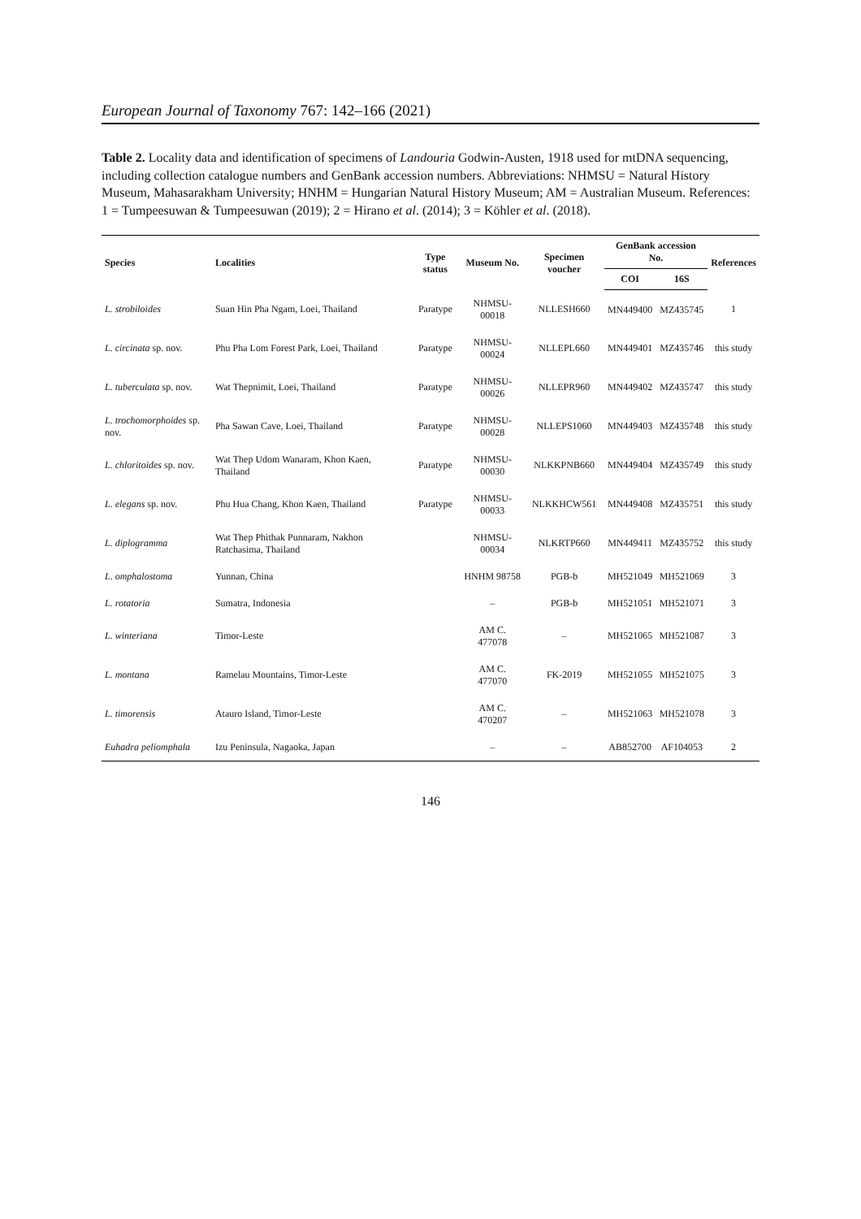European Journal of Taxonomy 767: 142–166 (2021)
Table 2. Locality data and identification of specimens of Landouria Godwin-Austen, 1918 used for mtDNA sequencing, including collection catalogue numbers and GenBank accession numbers. Abbreviations: NHMSU = Natural History Museum, Mahasarakham University; HNHM = Hungarian Natural History Museum; AM = Australian Museum. References: 1 = Tumpeesuwan & Tumpeesuwan (2019); 2 = Hirano et al. (2014); 3 = Köhler et al. (2018).
| Species | Localities | Type status | Museum No. | Specimen voucher | GenBank accession No. | | References |
| --- | --- | --- | --- | --- | --- | --- | --- |
| | | | | | COI | 16S | |
| L. strobiloides | Suan Hin Pha Ngam, Loei, Thailand | Paratype | NHMSU-00018 | NLLESH660 | MN449400 | MZ435745 | 1 |
| L. circinata sp. nov. | Phu Pha Lom Forest Park, Loei, Thailand | Paratype | NHMSU-00024 | NLLEPL660 | MN449401 | MZ435746 | this study |
| L. tuberculata sp. nov. | Wat Thepnimit, Loei, Thailand | Paratype | NHMSU-00026 | NLLEPR960 | MN449402 | MZ435747 | this study |
| L. trochomorphoides sp. nov. | Pha Sawan Cave, Loei, Thailand | Paratype | NHMSU-00028 | NLLEPS1060 | MN449403 | MZ435748 | this study |
| L. chloritoides sp. nov. | Wat Thep Udom Wanaram, Khon Kaen, Thailand | Paratype | NHMSU-00030 | NLKKPNB660 | MN449404 | MZ435749 | this study |
| L. elegans sp. nov. | Phu Hua Chang, Khon Kaen, Thailand | Paratype | NHMSU-00033 | NLKKHCW561 | MN449408 | MZ435751 | this study |
| L. diplogramma | Wat Thep Phithak Punnaram, Nakhon Ratchasima, Thailand | | NHMSU-00034 | NLKRTP660 | MN449411 | MZ435752 | this study |
| L. omphalostoma | Yunnan, China | | HNHM 98758 | PGB-b | MH521049 | MH521069 | 3 |
| L. rotatoria | Sumatra, Indonesia | | – | PGB-b | MH521051 | MH521071 | 3 |
| L. winteriana | Timor-Leste | | AM C. 477078 | – | MH521065 | MH521087 | 3 |
| L. montana | Ramelau Mountains, Timor-Leste | | AM C. 477070 | FK-2019 | MH521055 | MH521075 | 3 |
| L. timorensis | Atauro Island, Timor-Leste | | AM C. 470207 | – | MH521063 | MH521078 | 3 |
| Euhadra peliomphala | Izu Peninsula, Nagaoka, Japan | | – | – | AB852700 | AF104053 | 2 |
146